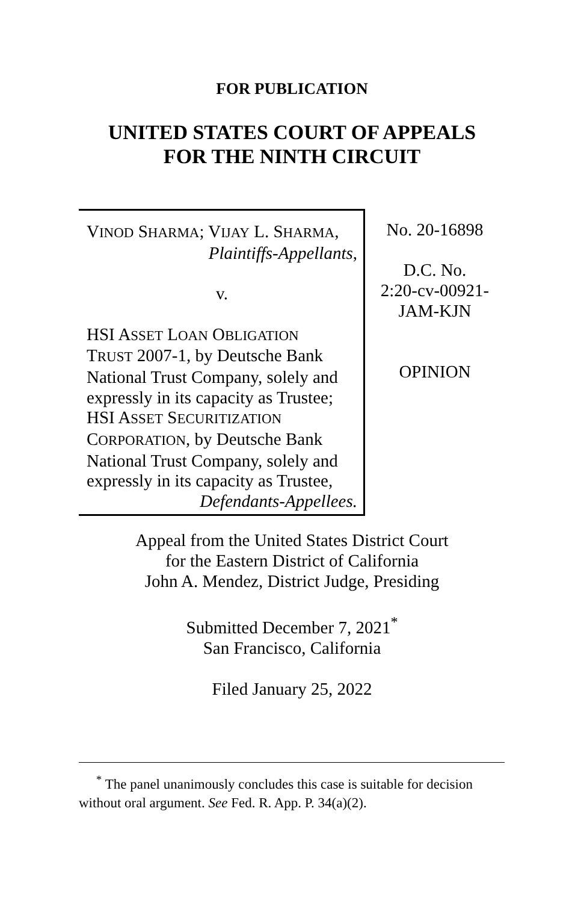FOR PUBLICATION
UNITED STATES COURT OF APPEALS
FOR THE NINTH CIRCUIT
VINOD SHARMA; VIJAY L. SHARMA,
Plaintiffs-Appellants,
v.
HSI ASSET LOAN OBLIGATION
TRUST 2007-1, by Deutsche Bank National Trust Company, solely and expressly in its capacity as Trustee; HSI ASSET SECURITIZATION
CORPORATION, by Deutsche Bank National Trust Company, solely and expressly in its capacity as Trustee,
Defendants-Appellees.
No. 20-16898
D.C. No.
2:20-cv-00921-
JAM-KJN
OPINION
Appeal from the United States District Court
for the Eastern District of California
John A. Mendez, District Judge, Presiding
Submitted December 7, 2021<sup>*</sup>
San Francisco, California
Filed January 25, 2022
<sup>*</sup> The panel unanimously concludes this case is suitable for decision without oral argument. See Fed. R. App. P. 34(a)(2).